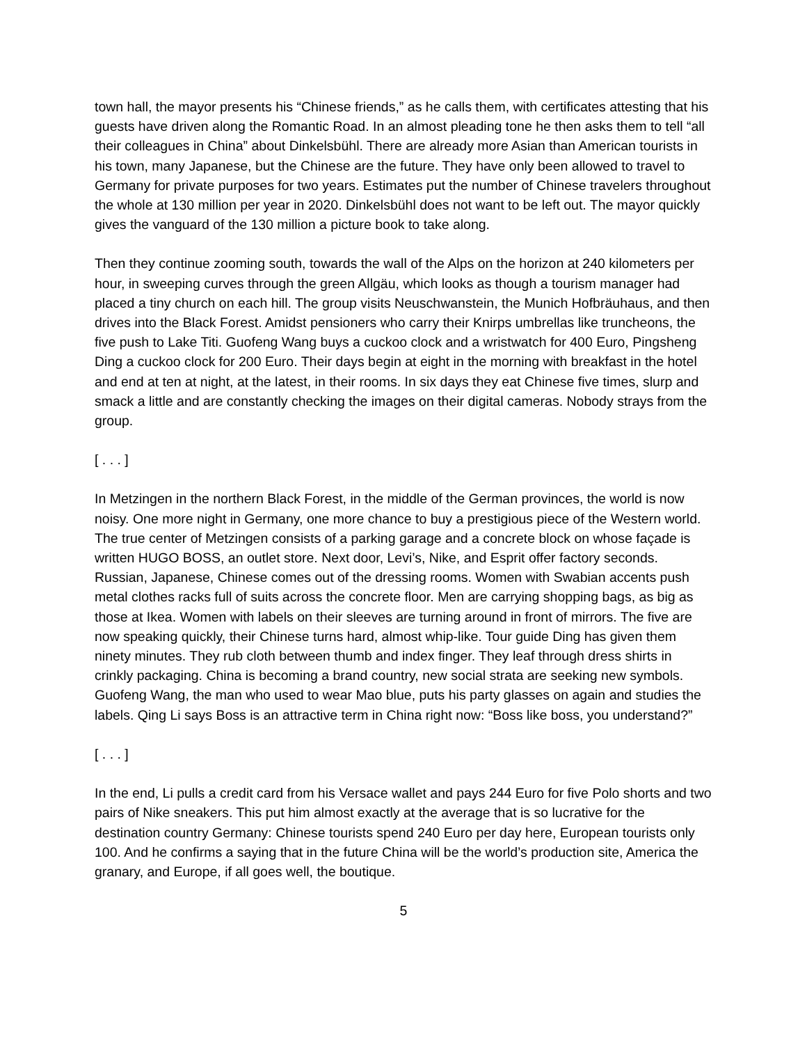town hall, the mayor presents his “Chinese friends,” as he calls them, with certificates attesting that his guests have driven along the Romantic Road. In an almost pleading tone he then asks them to tell “all their colleagues in China” about Dinkelsbühl. There are already more Asian than American tourists in his town, many Japanese, but the Chinese are the future. They have only been allowed to travel to Germany for private purposes for two years. Estimates put the number of Chinese travelers throughout the whole at 130 million per year in 2020. Dinkelsbühl does not want to be left out. The mayor quickly gives the vanguard of the 130 million a picture book to take along.
Then they continue zooming south, towards the wall of the Alps on the horizon at 240 kilometers per hour, in sweeping curves through the green Allgäu, which looks as though a tourism manager had placed a tiny church on each hill. The group visits Neuschwanstein, the Munich Hofbräuhaus, and then drives into the Black Forest. Amidst pensioners who carry their Knirps umbrellas like truncheons, the five push to Lake Titi. Guofeng Wang buys a cuckoo clock and a wristwatch for 400 Euro, Pingsheng Ding a cuckoo clock for 200 Euro. Their days begin at eight in the morning with breakfast in the hotel and end at ten at night, at the latest, in their rooms. In six days they eat Chinese five times, slurp and smack a little and are constantly checking the images on their digital cameras. Nobody strays from the group.
[ . . . ]
In Metzingen in the northern Black Forest, in the middle of the German provinces, the world is now noisy. One more night in Germany, one more chance to buy a prestigious piece of the Western world. The true center of Metzingen consists of a parking garage and a concrete block on whose façade is written HUGO BOSS, an outlet store. Next door, Levi’s, Nike, and Esprit offer factory seconds. Russian, Japanese, Chinese comes out of the dressing rooms. Women with Swabian accents push metal clothes racks full of suits across the concrete floor. Men are carrying shopping bags, as big as those at Ikea. Women with labels on their sleeves are turning around in front of mirrors. The five are now speaking quickly, their Chinese turns hard, almost whip-like. Tour guide Ding has given them ninety minutes. They rub cloth between thumb and index finger. They leaf through dress shirts in crinkly packaging. China is becoming a brand country, new social strata are seeking new symbols. Guofeng Wang, the man who used to wear Mao blue, puts his party glasses on again and studies the labels. Qing Li says Boss is an attractive term in China right now: “Boss like boss, you understand?”
[ . . . ]
In the end, Li pulls a credit card from his Versace wallet and pays 244 Euro for five Polo shorts and two pairs of Nike sneakers. This put him almost exactly at the average that is so lucrative for the destination country Germany: Chinese tourists spend 240 Euro per day here, European tourists only 100. And he confirms a saying that in the future China will be the world’s production site, America the granary, and Europe, if all goes well, the boutique.
5